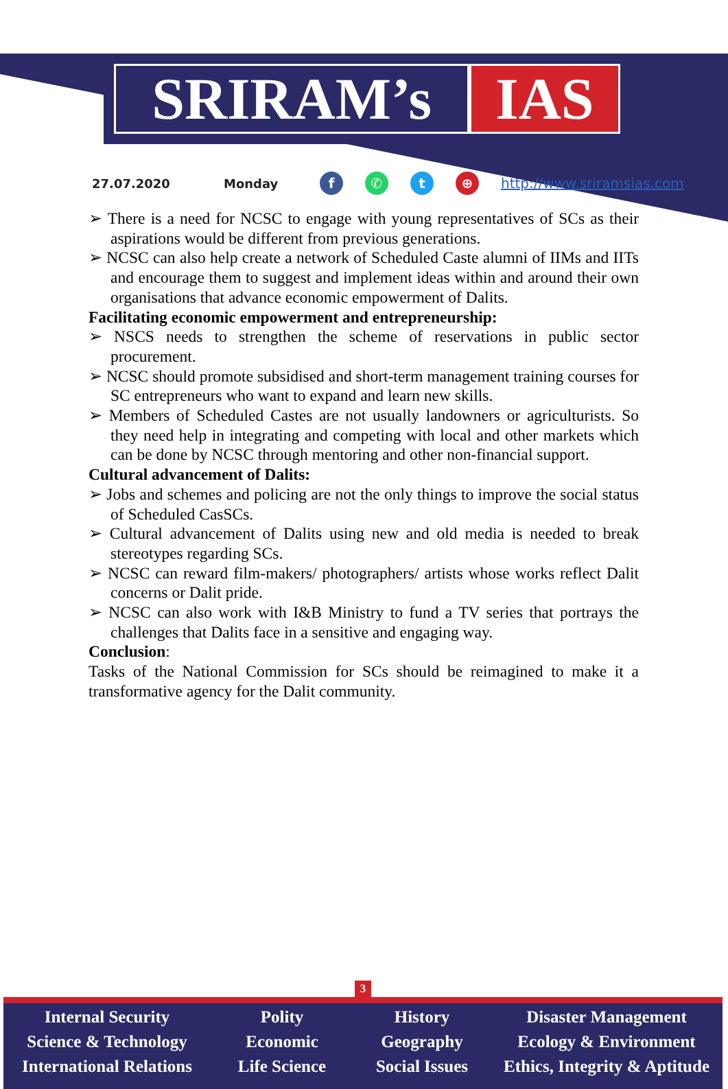SRIRAM’s IAS
27.07.2020 Monday f ✆ t ⊕ http://www.sriramsias.com
➢ There is a need for NCSC to engage with young representatives of SCs as their aspirations would be different from previous generations.
➢ NCSC can also help create a network of Scheduled Caste alumni of IIMs and IITs and encourage them to suggest and implement ideas within and around their own organisations that advance economic empowerment of Dalits.
Facilitating economic empowerment and entrepreneurship:
➢ NSCS needs to strengthen the scheme of reservations in public sector procurement.
➢ NCSC should promote subsidised and short-term management training courses for SC entrepreneurs who want to expand and learn new skills.
➢ Members of Scheduled Castes are not usually landowners or agriculturists. So they need help in integrating and competing with local and other markets which can be done by NCSC through mentoring and other non-financial support.
Cultural advancement of Dalits:
➢ Jobs and schemes and policing are not the only things to improve the social status of Scheduled CasSCs.
➢ Cultural advancement of Dalits using new and old media is needed to break stereotypes regarding SCs.
➢ NCSC can reward film-makers/ photographers/ artists whose works reflect Dalit concerns or Dalit pride.
➢ NCSC can also work with I&B Ministry to fund a TV series that portrays the challenges that Dalits face in a sensitive and engaging way.
Conclusion:
Tasks of the National Commission for SCs should be reimagined to make it a transformative agency for the Dalit community.
3
Internal Security
Science & Technology
International Relations
Polity
Economic
Life Science
History
Geography
Social Issues
Disaster Management
Ecology & Environment
Ethics, Integrity & Aptitude